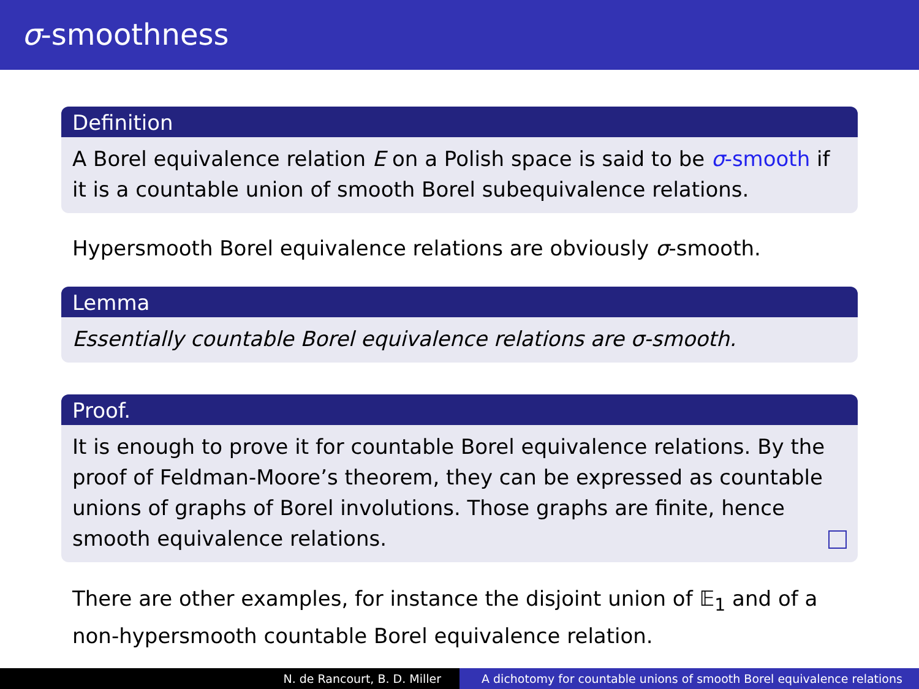σ-smoothness
Definition
A Borel equivalence relation E on a Polish space is said to be σ-smooth if it is a countable union of smooth Borel subequivalence relations.
Hypersmooth Borel equivalence relations are obviously σ-smooth.
Lemma
Essentially countable Borel equivalence relations are σ-smooth.
Proof.
It is enough to prove it for countable Borel equivalence relations. By the proof of Feldman-Moore’s theorem, they can be expressed as countable unions of graphs of Borel involutions. Those graphs are finite, hence smooth equivalence relations.
There are other examples, for instance the disjoint union of 𝔼<sub>1</sub> and of a non-hypersmooth countable Borel equivalence relation.
N. de Rancourt, B. D. Miller A dichotomy for countable unions of smooth Borel equivalence relations